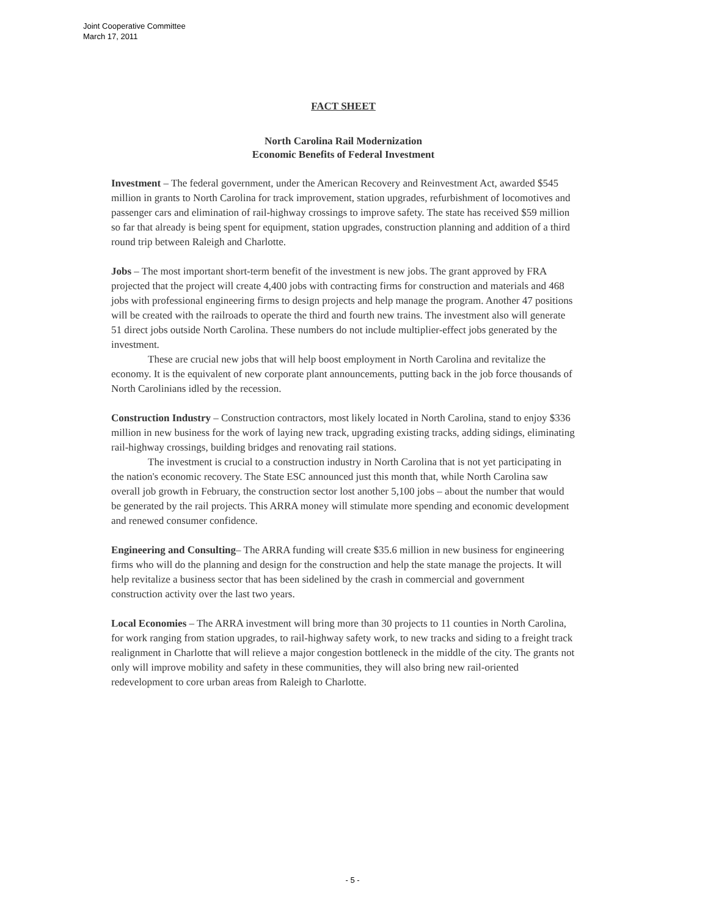Joint Cooperative Committee
March 17, 2011
FACT SHEET
North Carolina Rail Modernization
Economic Benefits of Federal Investment
Investment – The federal government, under the American Recovery and Reinvestment Act, awarded $545 million in grants to North Carolina for track improvement, station upgrades, refurbishment of locomotives and passenger cars and elimination of rail-highway crossings to improve safety. The state has received $59 million so far that already is being spent for equipment, station upgrades, construction planning and addition of a third round trip between Raleigh and Charlotte.
Jobs – The most important short-term benefit of the investment is new jobs. The grant approved by FRA projected that the project will create 4,400 jobs with contracting firms for construction and materials and 468 jobs with professional engineering firms to design projects and help manage the program. Another 47 positions will be created with the railroads to operate the third and fourth new trains. The investment also will generate 51 direct jobs outside North Carolina. These numbers do not include multiplier-effect jobs generated by the investment.
These are crucial new jobs that will help boost employment in North Carolina and revitalize the economy. It is the equivalent of new corporate plant announcements, putting back in the job force thousands of North Carolinians idled by the recession.
Construction Industry – Construction contractors, most likely located in North Carolina, stand to enjoy $336 million in new business for the work of laying new track, upgrading existing tracks, adding sidings, eliminating rail-highway crossings, building bridges and renovating rail stations.
The investment is crucial to a construction industry in North Carolina that is not yet participating in the nation's economic recovery. The State ESC announced just this month that, while North Carolina saw overall job growth in February, the construction sector lost another 5,100 jobs – about the number that would be generated by the rail projects. This ARRA money will stimulate more spending and economic development and renewed consumer confidence.
Engineering and Consulting– The ARRA funding will create $35.6 million in new business for engineering firms who will do the planning and design for the construction and help the state manage the projects. It will help revitalize a business sector that has been sidelined by the crash in commercial and government construction activity over the last two years.
Local Economies – The ARRA investment will bring more than 30 projects to 11 counties in North Carolina, for work ranging from station upgrades, to rail-highway safety work, to new tracks and siding to a freight track realignment in Charlotte that will relieve a major congestion bottleneck in the middle of the city. The grants not only will improve mobility and safety in these communities, they will also bring new rail-oriented redevelopment to core urban areas from Raleigh to Charlotte.
- 5 -